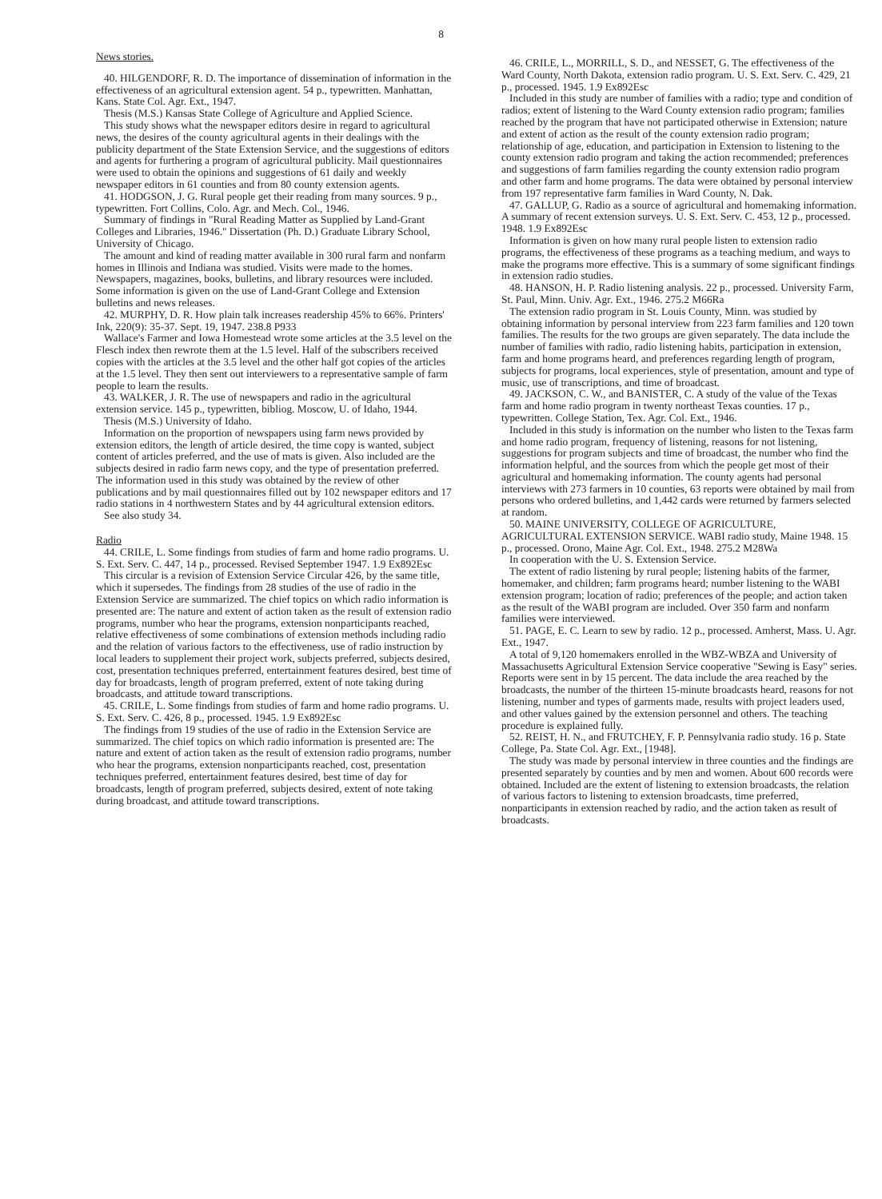8
News stories.
40. HILGENDORF, R. D. The importance of dissemination of information in the effectiveness of an agricultural extension agent. 54 p., typewritten. Manhattan, Kans. State Col. Agr. Ext., 1947.
Thesis (M.S.) Kansas State College of Agriculture and Applied Science.
This study shows what the newspaper editors desire in regard to agricultural news, the desires of the county agricultural agents in their dealings with the publicity department of the State Extension Service, and the suggestions of editors and agents for furthering a program of agricultural publicity. Mail questionnaires were used to obtain the opinions and suggestions of 61 daily and weekly newspaper editors in 61 counties and from 80 county extension agents.
41. HODGSON, J. G. Rural people get their reading from many sources. 9 p., typewritten. Fort Collins, Colo. Agr. and Mech. Col., 1946.
Summary of findings in "Rural Reading Matter as Supplied by Land-Grant Colleges and Libraries, 1946." Dissertation (Ph. D.) Graduate Library School, University of Chicago.
The amount and kind of reading matter available in 300 rural farm and nonfarm homes in Illinois and Indiana was studied. Visits were made to the homes. Newspapers, magazines, books, bulletins, and library resources were included. Some information is given on the use of Land-Grant College and Extension bulletins and news releases.
42. MURPHY, D. R. How plain talk increases readership 45% to 66%. Printers' Ink, 220(9): 35-37. Sept. 19, 1947. 238.8 P933
Wallace's Farmer and Iowa Homestead wrote some articles at the 3.5 level on the Flesch index then rewrote them at the 1.5 level. Half of the subscribers received copies with the articles at the 3.5 level and the other half got copies of the articles at the 1.5 level. They then sent out interviewers to a representative sample of farm people to learn the results.
43. WALKER, J. R. The use of newspapers and radio in the agricultural extension service. 145 p., typewritten, bibliog. Moscow, U. of Idaho, 1944.
Thesis (M.S.) University of Idaho.
Information on the proportion of newspapers using farm news provided by extension editors, the length of article desired, the time copy is wanted, subject content of articles preferred, and the use of mats is given. Also included are the subjects desired in radio farm news copy, and the type of presentation preferred. The information used in this study was obtained by the review of other publications and by mail questionnaires filled out by 102 newspaper editors and 17 radio stations in 4 northwestern States and by 44 agricultural extension editors.
See also study 34.
Radio
44. CRILE, L. Some findings from studies of farm and home radio programs. U. S. Ext. Serv. C. 447, 14 p., processed. Revised September 1947. 1.9 Ex892Esc
This circular is a revision of Extension Service Circular 426, by the same title, which it supersedes. The findings from 28 studies of the use of radio in the Extension Service are summarized. The chief topics on which radio information is presented are: The nature and extent of action taken as the result of extension radio programs, number who hear the programs, extension nonparticipants reached, relative effectiveness of some combinations of extension methods including radio and the relation of various factors to the effectiveness, use of radio instruction by local leaders to supplement their project work, subjects preferred, subjects desired, cost, presentation techniques preferred, entertainment features desired, best time of day for broadcasts, length of program preferred, extent of note taking during broadcasts, and attitude toward transcriptions.
45. CRILE, L. Some findings from studies of farm and home radio programs. U. S. Ext. Serv. C. 426, 8 p., processed. 1945. 1.9 Ex892Esc
The findings from 19 studies of the use of radio in the Extension Service are summarized. The chief topics on which radio information is presented are: The nature and extent of action taken as the result of extension radio programs, number who hear the programs, extension nonparticipants reached, cost, presentation techniques preferred, entertainment features desired, best time of day for broadcasts, length of program preferred, subjects desired, extent of note taking during broadcast, and attitude toward transcriptions.
46. CRILE, L., MORRILL, S. D., and NESSET, G. The effectiveness of the Ward County, North Dakota, extension radio program. U. S. Ext. Serv. C. 429, 21 p., processed. 1945. 1.9 Ex892Esc
Included in this study are number of families with a radio; type and condition of radios; extent of listening to the Ward County extension radio program; families reached by the program that have not participated otherwise in Extension; nature and extent of action as the result of the county extension radio program; relationship of age, education, and participation in Extension to listening to the county extension radio program and taking the action recommended; preferences and suggestions of farm families regarding the county extension radio program and other farm and home programs. The data were obtained by personal interview from 197 representative farm families in Ward County, N. Dak.
47. GALLUP, G. Radio as a source of agricultural and homemaking information. A summary of recent extension surveys. U. S. Ext. Serv. C. 453, 12 p., processed. 1948. 1.9 Ex892Esc
Information is given on how many rural people listen to extension radio programs, the effectiveness of these programs as a teaching medium, and ways to make the programs more effective. This is a summary of some significant findings in extension radio studies.
48. HANSON, H. P. Radio listening analysis. 22 p., processed. University Farm, St. Paul, Minn. Univ. Agr. Ext., 1946. 275.2 M66Ra
The extension radio program in St. Louis County, Minn. was studied by obtaining information by personal interview from 223 farm families and 120 town families. The results for the two groups are given separately. The data include the number of families with radio, radio listening habits, participation in extension, farm and home programs heard, and preferences regarding length of program, subjects for programs, local experiences, style of presentation, amount and type of music, use of transcriptions, and time of broadcast.
49. JACKSON, C. W., and BANISTER, C. A study of the value of the Texas farm and home radio program in twenty northeast Texas counties. 17 p., typewritten. College Station, Tex. Agr. Col. Ext., 1946.
Included in this study is information on the number who listen to the Texas farm and home radio program, frequency of listening, reasons for not listening, suggestions for program subjects and time of broadcast, the number who find the information helpful, and the sources from which the people get most of their agricultural and homemaking information. The county agents had personal interviews with 273 farmers in 10 counties, 63 reports were obtained by mail from persons who ordered bulletins, and 1,442 cards were returned by farmers selected at random.
50. MAINE UNIVERSITY, COLLEGE OF AGRICULTURE, AGRICULTURAL EXTENSION SERVICE. WABI radio study, Maine 1948. 15 p., processed. Orono, Maine Agr. Col. Ext., 1948. 275.2 M28Wa
In cooperation with the U. S. Extension Service.
The extent of radio listening by rural people; listening habits of the farmer, homemaker, and children; farm programs heard; number listening to the WABI extension program; location of radio; preferences of the people; and action taken as the result of the WABI program are included. Over 350 farm and nonfarm families were interviewed.
51. PAGE, E. C. Learn to sew by radio. 12 p., processed. Amherst, Mass. U. Agr. Ext., 1947.
A total of 9,120 homemakers enrolled in the WBZ-WBZA and University of Massachusetts Agricultural Extension Service cooperative "Sewing is Easy" series. Reports were sent in by 15 percent. The data include the area reached by the broadcasts, the number of the thirteen 15-minute broadcasts heard, reasons for not listening, number and types of garments made, results with project leaders used, and other values gained by the extension personnel and others. The teaching procedure is explained fully.
52. REIST, H. N., and FRUTCHEY, F. P. Pennsylvania radio study. 16 p. State College, Pa. State Col. Agr. Ext., [1948].
The study was made by personal interview in three counties and the findings are presented separately by counties and by men and women. About 600 records were obtained. Included are the extent of listening to extension broadcasts, the relation of various factors to listening to extension broadcasts, time preferred, nonparticipants in extension reached by radio, and the action taken as result of broadcasts.